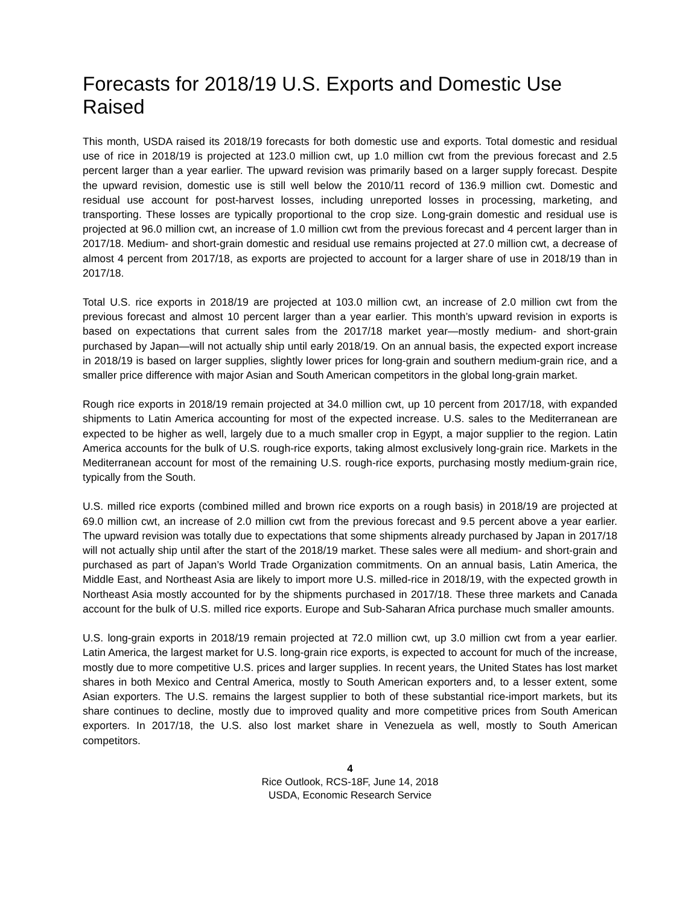Forecasts for 2018/19 U.S. Exports and Domestic Use Raised
This month, USDA raised its 2018/19 forecasts for both domestic use and exports. Total domestic and residual use of rice in 2018/19 is projected at 123.0 million cwt, up 1.0 million cwt from the previous forecast and 2.5 percent larger than a year earlier. The upward revision was primarily based on a larger supply forecast. Despite the upward revision, domestic use is still well below the 2010/11 record of 136.9 million cwt. Domestic and residual use account for post-harvest losses, including unreported losses in processing, marketing, and transporting. These losses are typically proportional to the crop size. Long-grain domestic and residual use is projected at 96.0 million cwt, an increase of 1.0 million cwt from the previous forecast and 4 percent larger than in 2017/18. Medium- and short-grain domestic and residual use remains projected at 27.0 million cwt, a decrease of almost 4 percent from 2017/18, as exports are projected to account for a larger share of use in 2018/19 than in 2017/18.
Total U.S. rice exports in 2018/19 are projected at 103.0 million cwt, an increase of 2.0 million cwt from the previous forecast and almost 10 percent larger than a year earlier. This month’s upward revision in exports is based on expectations that current sales from the 2017/18 market year—mostly medium- and short-grain purchased by Japan—will not actually ship until early 2018/19. On an annual basis, the expected export increase in 2018/19 is based on larger supplies, slightly lower prices for long-grain and southern medium-grain rice, and a smaller price difference with major Asian and South American competitors in the global long-grain market.
Rough rice exports in 2018/19 remain projected at 34.0 million cwt, up 10 percent from 2017/18, with expanded shipments to Latin America accounting for most of the expected increase. U.S. sales to the Mediterranean are expected to be higher as well, largely due to a much smaller crop in Egypt, a major supplier to the region. Latin America accounts for the bulk of U.S. rough-rice exports, taking almost exclusively long-grain rice. Markets in the Mediterranean account for most of the remaining U.S. rough-rice exports, purchasing mostly medium-grain rice, typically from the South.
U.S. milled rice exports (combined milled and brown rice exports on a rough basis) in 2018/19 are projected at 69.0 million cwt, an increase of 2.0 million cwt from the previous forecast and 9.5 percent above a year earlier. The upward revision was totally due to expectations that some shipments already purchased by Japan in 2017/18 will not actually ship until after the start of the 2018/19 market. These sales were all medium- and short-grain and purchased as part of Japan’s World Trade Organization commitments. On an annual basis, Latin America, the Middle East, and Northeast Asia are likely to import more U.S. milled-rice in 2018/19, with the expected growth in Northeast Asia mostly accounted for by the shipments purchased in 2017/18. These three markets and Canada account for the bulk of U.S. milled rice exports. Europe and Sub-Saharan Africa purchase much smaller amounts.
U.S. long-grain exports in 2018/19 remain projected at 72.0 million cwt, up 3.0 million cwt from a year earlier. Latin America, the largest market for U.S. long-grain rice exports, is expected to account for much of the increase, mostly due to more competitive U.S. prices and larger supplies. In recent years, the United States has lost market shares in both Mexico and Central America, mostly to South American exporters and, to a lesser extent, some Asian exporters. The U.S. remains the largest supplier to both of these substantial rice-import markets, but its share continues to decline, mostly due to improved quality and more competitive prices from South American exporters. In 2017/18, the U.S. also lost market share in Venezuela as well, mostly to South American competitors.
4
Rice Outlook, RCS-18F, June 14, 2018
USDA, Economic Research Service